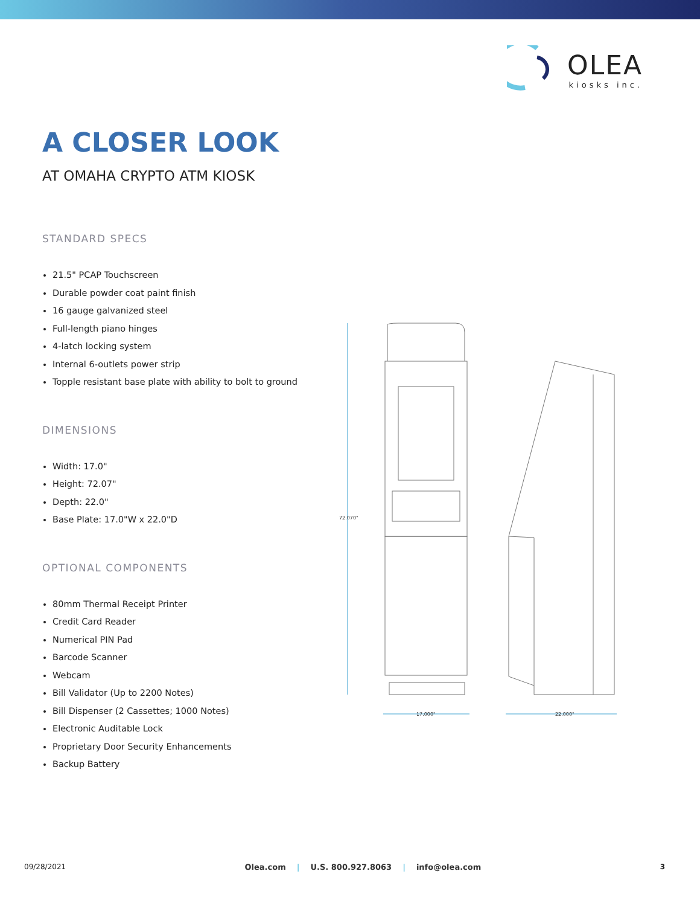OLEA
kiosks inc.
A CLOSER LOOK
AT OMAHA CRYPTO ATM KIOSK
STANDARD SPECS
21.5" PCAP Touchscreen
Durable powder coat paint finish
16 gauge galvanized steel
Full-length piano hinges
4-latch locking system
Internal 6-outlets power strip
Topple resistant base plate with ability to bolt to ground
DIMENSIONS
Width: 17.0"
Height: 72.07"
Depth: 22.0"
Base Plate: 17.0"W x 22.0"D
OPTIONAL COMPONENTS
80mm Thermal Receipt Printer
Credit Card Reader
Numerical PIN Pad
Barcode Scanner
Webcam
Bill Validator (Up to 2200 Notes)
Bill Dispenser (2 Cassettes; 1000 Notes)
Electronic Auditable Lock
Proprietary Door Security Enhancements
Backup Battery
72.070"
17.000"
22.000"
09/28/2021 Olea.com | U.S. 800.927.8063 | info@olea.com
3